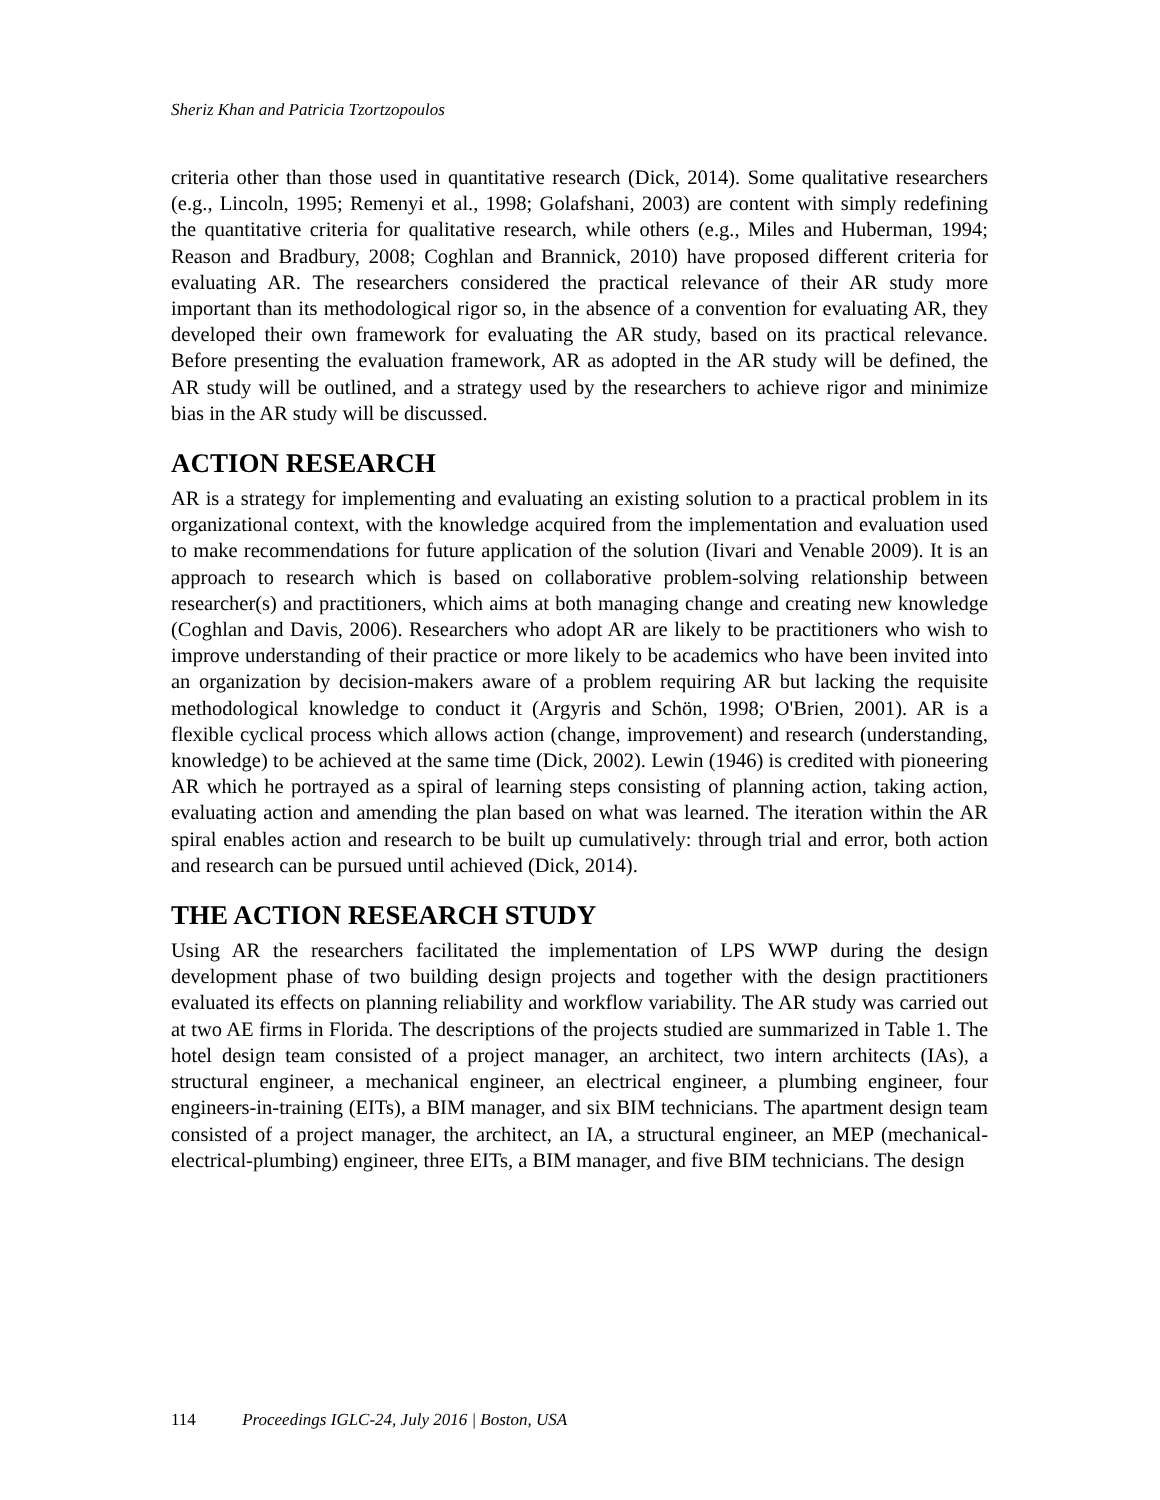Sheriz Khan and Patricia Tzortzopoulos
criteria other than those used in quantitative research (Dick, 2014). Some qualitative researchers (e.g., Lincoln, 1995; Remenyi et al., 1998; Golafshani, 2003) are content with simply redefining the quantitative criteria for qualitative research, while others (e.g., Miles and Huberman, 1994; Reason and Bradbury, 2008; Coghlan and Brannick, 2010) have proposed different criteria for evaluating AR. The researchers considered the practical relevance of their AR study more important than its methodological rigor so, in the absence of a convention for evaluating AR, they developed their own framework for evaluating the AR study, based on its practical relevance. Before presenting the evaluation framework, AR as adopted in the AR study will be defined, the AR study will be outlined, and a strategy used by the researchers to achieve rigor and minimize bias in the AR study will be discussed.
ACTION RESEARCH
AR is a strategy for implementing and evaluating an existing solution to a practical problem in its organizational context, with the knowledge acquired from the implementation and evaluation used to make recommendations for future application of the solution (Iivari and Venable 2009). It is an approach to research which is based on collaborative problem-solving relationship between researcher(s) and practitioners, which aims at both managing change and creating new knowledge (Coghlan and Davis, 2006). Researchers who adopt AR are likely to be practitioners who wish to improve understanding of their practice or more likely to be academics who have been invited into an organization by decision-makers aware of a problem requiring AR but lacking the requisite methodological knowledge to conduct it (Argyris and Schön, 1998; O'Brien, 2001). AR is a flexible cyclical process which allows action (change, improvement) and research (understanding, knowledge) to be achieved at the same time (Dick, 2002). Lewin (1946) is credited with pioneering AR which he portrayed as a spiral of learning steps consisting of planning action, taking action, evaluating action and amending the plan based on what was learned. The iteration within the AR spiral enables action and research to be built up cumulatively: through trial and error, both action and research can be pursued until achieved (Dick, 2014).
THE ACTION RESEARCH STUDY
Using AR the researchers facilitated the implementation of LPS WWP during the design development phase of two building design projects and together with the design practitioners evaluated its effects on planning reliability and workflow variability. The AR study was carried out at two AE firms in Florida. The descriptions of the projects studied are summarized in Table 1. The hotel design team consisted of a project manager, an architect, two intern architects (IAs), a structural engineer, a mechanical engineer, an electrical engineer, a plumbing engineer, four engineers-in-training (EITs), a BIM manager, and six BIM technicians. The apartment design team consisted of a project manager, the architect, an IA, a structural engineer, an MEP (mechanical-electrical-plumbing) engineer, three EITs, a BIM manager, and five BIM technicians. The design
114 Proceedings IGLC-24, July 2016 | Boston, USA